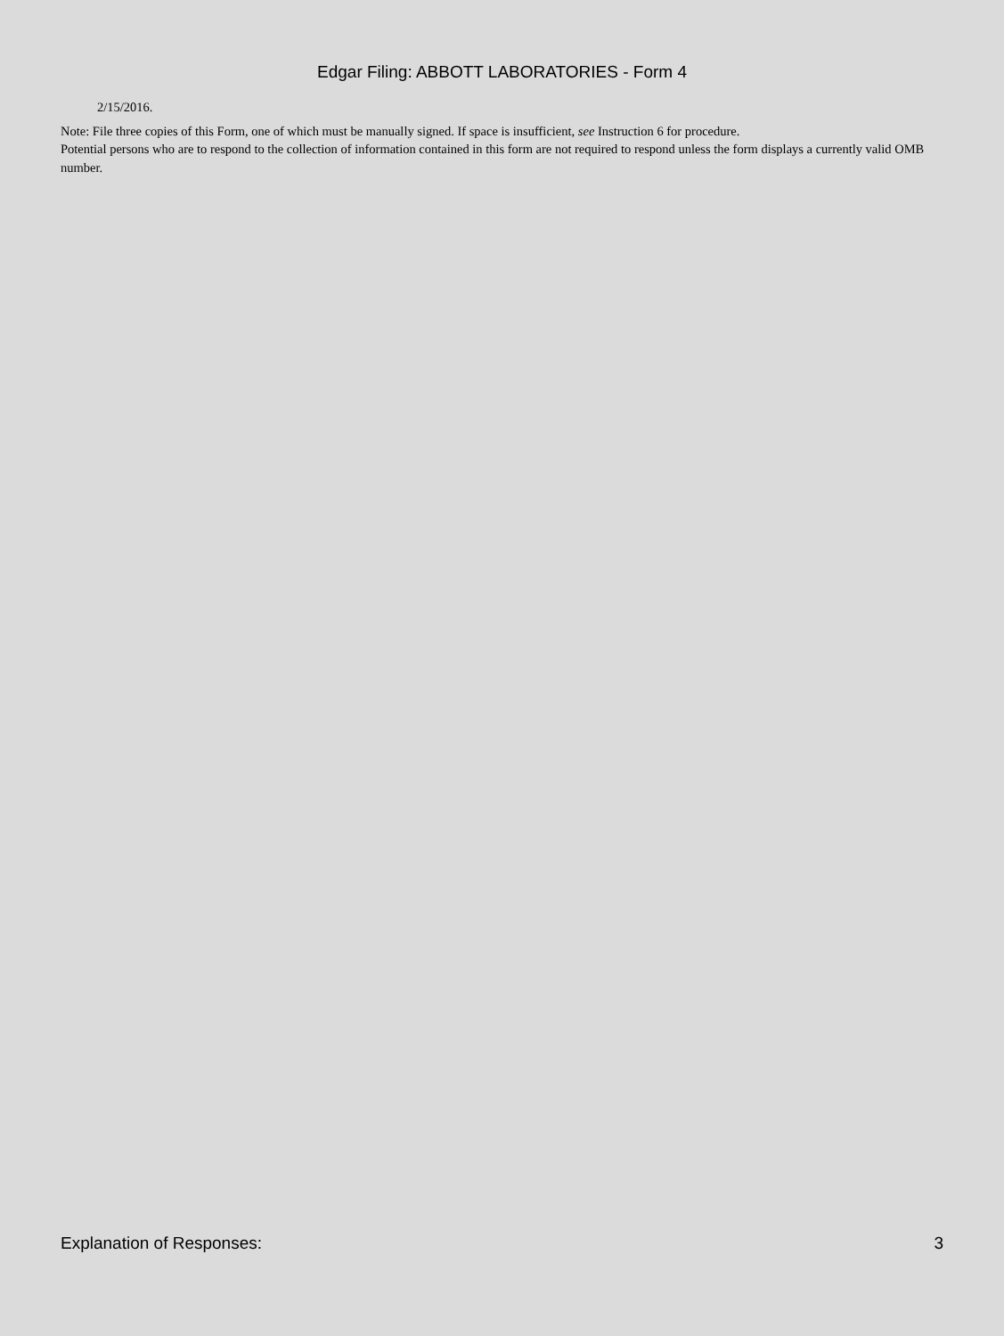Edgar Filing: ABBOTT LABORATORIES - Form 4
2/15/2016.
Note: File three copies of this Form, one of which must be manually signed. If space is insufficient, see Instruction 6 for procedure.
Potential persons who are to respond to the collection of information contained in this form are not required to respond unless the form displays a currently valid OMB number.
Explanation of Responses: 3